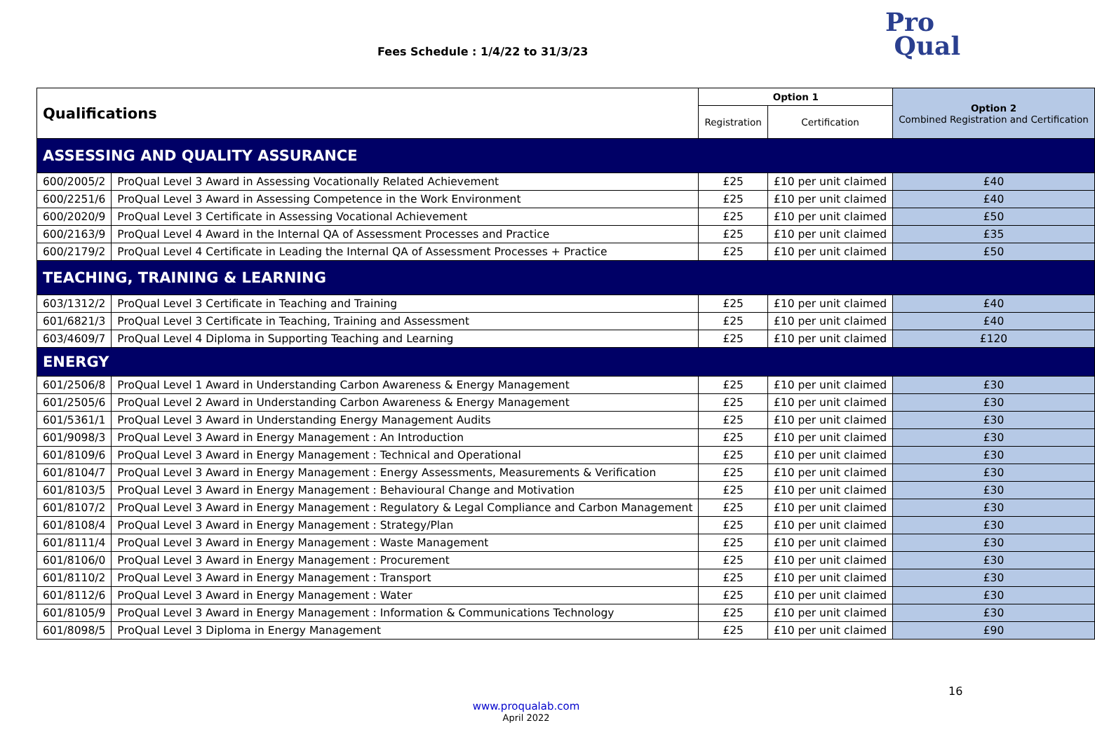Fees Schedule : 1/4/22 to 31/3/23
Pro
Qual
| Qualifications | | Option 1 | | Option 2 Combined Registration and Certification |
| --- | --- | --- | --- | --- |
| | | Registration | Certification | |
| ASSESSING AND QUALITY ASSURANCE | | | | |
| 600/2005/2 | ProQual Level 3 Award in Assessing Vocationally Related Achievement | £25 | £10 per unit claimed | £40 |
| 600/2251/6 | ProQual Level 3 Award in Assessing Competence in the Work Environment | £25 | £10 per unit claimed | £40 |
| 600/2020/9 | ProQual Level 3 Certificate in Assessing Vocational Achievement | £25 | £10 per unit claimed | £50 |
| 600/2163/9 | ProQual Level 4 Award in the Internal QA of Assessment Processes and Practice | £25 | £10 per unit claimed | £35 |
| 600/2179/2 | ProQual Level 4 Certificate in Leading the Internal QA of Assessment Processes + Practice | £25 | £10 per unit claimed | £50 |
| TEACHING, TRAINING & LEARNING | | | | |
| 603/1312/2 | ProQual Level 3 Certificate in Teaching and Training | £25 | £10 per unit claimed | £40 |
| 601/6821/3 | ProQual Level 3 Certificate in Teaching, Training and Assessment | £25 | £10 per unit claimed | £40 |
| 603/4609/7 | ProQual Level 4 Diploma in Supporting Teaching and Learning | £25 | £10 per unit claimed | £120 |
| ENERGY | | | | |
| 601/2506/8 | ProQual Level 1 Award in Understanding Carbon Awareness & Energy Management | £25 | £10 per unit claimed | £30 |
| 601/2505/6 | ProQual Level 2 Award in Understanding Carbon Awareness & Energy Management | £25 | £10 per unit claimed | £30 |
| 601/5361/1 | ProQual Level 3 Award in Understanding Energy Management Audits | £25 | £10 per unit claimed | £30 |
| 601/9098/3 | ProQual Level 3 Award in Energy Management : An Introduction | £25 | £10 per unit claimed | £30 |
| 601/8109/6 | ProQual Level 3 Award in Energy Management : Technical and Operational | £25 | £10 per unit claimed | £30 |
| 601/8104/7 | ProQual Level 3 Award in Energy Management : Energy Assessments, Measurements & Verification | £25 | £10 per unit claimed | £30 |
| 601/8103/5 | ProQual Level 3 Award in Energy Management : Behavioural Change and Motivation | £25 | £10 per unit claimed | £30 |
| 601/8107/2 | ProQual Level 3 Award in Energy Management : Regulatory & Legal Compliance and Carbon Management | £25 | £10 per unit claimed | £30 |
| 601/8108/4 | ProQual Level 3 Award in Energy Management : Strategy/Plan | £25 | £10 per unit claimed | £30 |
| 601/8111/4 | ProQual Level 3 Award in Energy Management : Waste Management | £25 | £10 per unit claimed | £30 |
| 601/8106/0 | ProQual Level 3 Award in Energy Management : Procurement | £25 | £10 per unit claimed | £30 |
| 601/8110/2 | ProQual Level 3 Award in Energy Management : Transport | £25 | £10 per unit claimed | £30 |
| 601/8112/6 | ProQual Level 3 Award in Energy Management : Water | £25 | £10 per unit claimed | £30 |
| 601/8105/9 | ProQual Level 3 Award in Energy Management : Information & Communications Technology | £25 | £10 per unit claimed | £30 |
| 601/8098/5 | ProQual Level 3 Diploma in Energy Management | £25 | £10 per unit claimed | £90 |
16
www.proqualab.com
April 2022